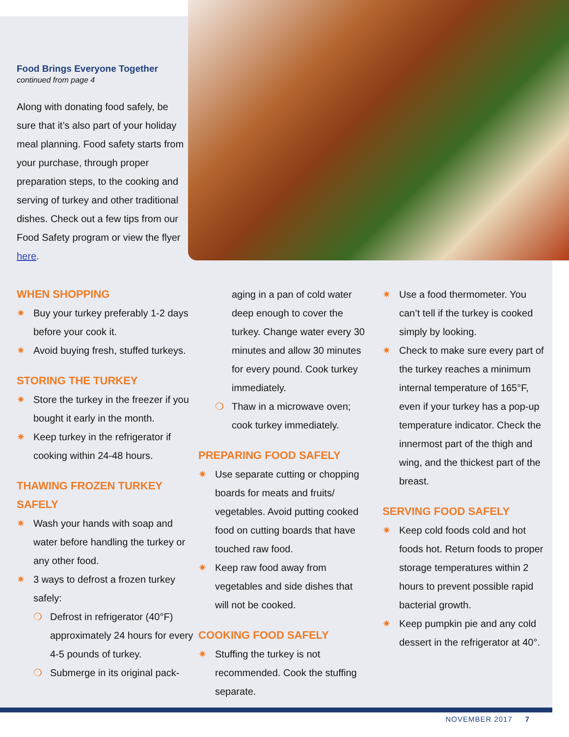Food Brings Everyone Together
continued from page 4
Along with donating food safely, be sure that it’s also part of your holiday meal planning. Food safety starts from your purchase, through proper preparation steps, to the cooking and serving of turkey and other traditional dishes. Check out a few tips from our Food Safety program or view the flyer here.
WHEN SHOPPING
✷ Buy your turkey preferably 1-2 days before your cook it.
✷ Avoid buying fresh, stuffed turkeys.
STORING THE TURKEY
✷ Store the turkey in the freezer if you bought it early in the month.
✷ Keep turkey in the refrigerator if cooking within 24-48 hours.
THAWING FROZEN TURKEY SAFELY
✷ Wash your hands with soap and water before handling the turkey or any other food.
✷ 3 ways to defrost a frozen turkey safely:
❍ Defrost in refrigerator (40°F) approximately 24 hours for every 4-5 pounds of turkey.
❍ Submerge in its original pack-
aging in a pan of cold water deep enough to cover the turkey. Change water every 30 minutes and allow 30 minutes for every pound. Cook turkey immediately.
❍ Thaw in a microwave oven; cook turkey immediately.
PREPARING FOOD SAFELY
✷ Use separate cutting or chopping boards for meats and fruits/ vegetables. Avoid putting cooked food on cutting boards that have touched raw food.
✷ Keep raw food away from vegetables and side dishes that will not be cooked.
COOKING FOOD SAFELY
✷ Stuffing the turkey is not recommended. Cook the stuffing separate.
✷ Use a food thermometer. You can’t tell if the turkey is cooked simply by looking.
✷ Check to make sure every part of the turkey reaches a minimum internal temperature of 165°F, even if your turkey has a pop-up temperature indicator. Check the innermost part of the thigh and wing, and the thickest part of the breast.
SERVING FOOD SAFELY
✷ Keep cold foods cold and hot foods hot. Return foods to proper storage temperatures within 2 hours to prevent possible rapid bacterial growth.
✷ Keep pumpkin pie and any cold dessert in the refrigerator at 40°.
NOVEMBER 2017 7